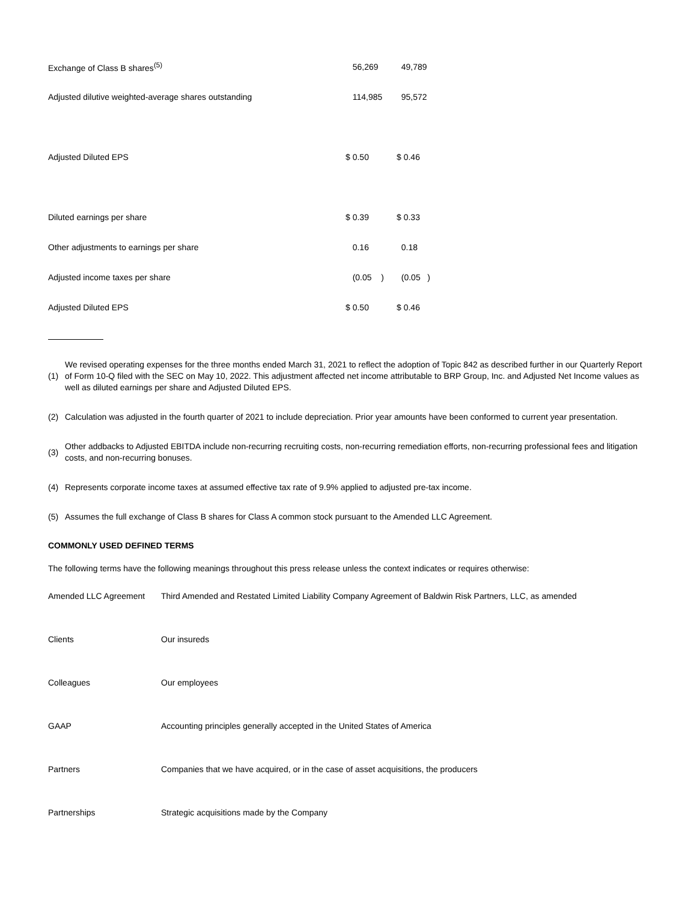| Exchange of Class B shares<sup>(5)</sup> | 56,269 | 49,789 |
| Adjusted dilutive weighted-average shares outstanding | 114,985 | 95,572 |
| Adjusted Diluted EPS | $ 0.50 | $ 0.46 |
| Diluted earnings per share | $ 0.39 | $ 0.33 |
| Other adjustments to earnings per share | 0.16 | 0.18 |
| Adjusted income taxes per share | (0.05 ) | (0.05 ) |
| Adjusted Diluted EPS | $ 0.50 | $ 0.46 |
(1) We revised operating expenses for the three months ended March 31, 2021 to reflect the adoption of Topic 842 as described further in our Quarterly Report of Form 10-Q filed with the SEC on May 10, 2022. This adjustment affected net income attributable to BRP Group, Inc. and Adjusted Net Income values as well as diluted earnings per share and Adjusted Diluted EPS.
(2) Calculation was adjusted in the fourth quarter of 2021 to include depreciation. Prior year amounts have been conformed to current year presentation.
(3) Other addbacks to Adjusted EBITDA include non-recurring recruiting costs, non-recurring remediation efforts, non-recurring professional fees and litigation costs, and non-recurring bonuses.
(4) Represents corporate income taxes at assumed effective tax rate of 9.9% applied to adjusted pre-tax income.
(5) Assumes the full exchange of Class B shares for Class A common stock pursuant to the Amended LLC Agreement.
COMMONLY USED DEFINED TERMS
The following terms have the following meanings throughout this press release unless the context indicates or requires otherwise:
| Amended LLC Agreement | Third Amended and Restated Limited Liability Company Agreement of Baldwin Risk Partners, LLC, as amended |
| Clients | Our insureds |
| Colleagues | Our employees |
| GAAP | Accounting principles generally accepted in the United States of America |
| Partners | Companies that we have acquired, or in the case of asset acquisitions, the producers |
| Partnerships | Strategic acquisitions made by the Company |